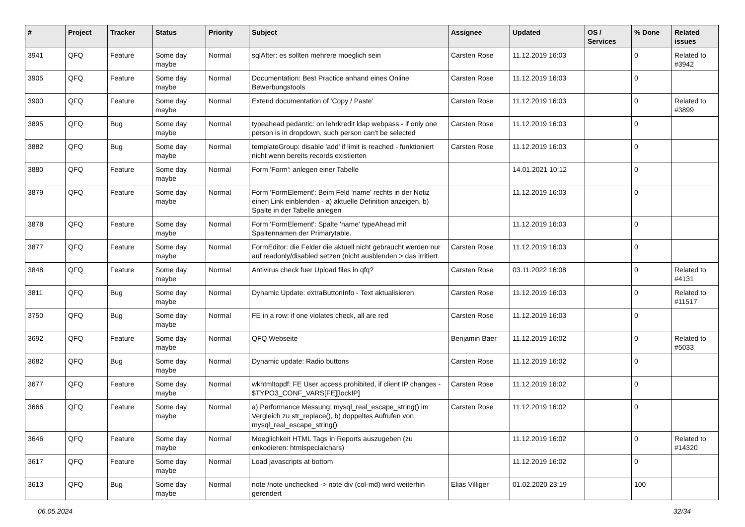| # | Project | Tracker | Status | Priority | Subject | Assignee | Updated | OS / Services | % Done | Related issues |
| --- | --- | --- | --- | --- | --- | --- | --- | --- | --- | --- |
| 3941 | QFQ | Feature | Some day maybe | Normal | sqlAfter: es sollten mehrere moeglich sein | Carsten Rose | 11.12.2019 16:03 | | 0 | Related to #3942 |
| 3905 | QFQ | Feature | Some day maybe | Normal | Documentation: Best Practice anhand eines Online Bewerbungstools | Carsten Rose | 11.12.2019 16:03 | | 0 | |
| 3900 | QFQ | Feature | Some day maybe | Normal | Extend documentation of 'Copy / Paste' | Carsten Rose | 11.12.2019 16:03 | | 0 | Related to #3899 |
| 3895 | QFQ | Bug | Some day maybe | Normal | typeahead pedantic: on lehrkredit ldap webpass - if only one person is in dropdown, such person can't be selected | Carsten Rose | 11.12.2019 16:03 | | 0 | |
| 3882 | QFQ | Bug | Some day maybe | Normal | templateGroup: disable 'add' if limit is reached - funktioniert nicht wenn bereits records existierten | Carsten Rose | 11.12.2019 16:03 | | 0 | |
| 3880 | QFQ | Feature | Some day maybe | Normal | Form 'Form': anlegen einer Tabelle | | 14.01.2021 10:12 | | 0 | |
| 3879 | QFQ | Feature | Some day maybe | Normal | Form 'FormElement': Beim Feld 'name' rechts in der Notiz einen Link einblenden - a) aktuelle Definition anzeigen, b) Spalte in der Tabelle anlegen | | 11.12.2019 16:03 | | 0 | |
| 3878 | QFQ | Feature | Some day maybe | Normal | Form 'FormElement': Spalte 'name' typeAhead mit Spaltennamen der Primarytable. | | 11.12.2019 16:03 | | 0 | |
| 3877 | QFQ | Feature | Some day maybe | Normal | FormEditor: die Felder die aktuell nicht gebraucht werden nur auf readonly/disabled setzen (nicht ausblenden > das irritiert. | Carsten Rose | 11.12.2019 16:03 | | 0 | |
| 3848 | QFQ | Feature | Some day maybe | Normal | Antivirus check fuer Upload files in qfq? | Carsten Rose | 03.11.2022 16:08 | | 0 | Related to #4131 |
| 3811 | QFQ | Bug | Some day maybe | Normal | Dynamic Update: extraButtonInfo - Text aktualisieren | Carsten Rose | 11.12.2019 16:03 | | 0 | Related to #11517 |
| 3750 | QFQ | Bug | Some day maybe | Normal | FE in a row: if one violates check, all are red | Carsten Rose | 11.12.2019 16:03 | | 0 | |
| 3692 | QFQ | Feature | Some day maybe | Normal | QFQ Webseite | Benjamin Baer | 11.12.2019 16:02 | | 0 | Related to #5033 |
| 3682 | QFQ | Bug | Some day maybe | Normal | Dynamic update: Radio buttons | Carsten Rose | 11.12.2019 16:02 | | 0 | |
| 3677 | QFQ | Feature | Some day maybe | Normal | wkhtmltopdf: FE User access prohibited, if client IP changes - $TYPO3_CONF_VARS[FE][lockIP] | Carsten Rose | 11.12.2019 16:02 | | 0 | |
| 3666 | QFQ | Feature | Some day maybe | Normal | a) Performance Messung: mysql_real_escape_string() im Vergleich zu str_replace(), b) doppeltes Aufrufen von mysql_real_escape_string() | Carsten Rose | 11.12.2019 16:02 | | 0 | |
| 3646 | QFQ | Feature | Some day maybe | Normal | Moeglichkeit HTML Tags in Reports auszugeben (zu enkodieren: htmlspecialchars) | | 11.12.2019 16:02 | | 0 | Related to #14320 |
| 3617 | QFQ | Feature | Some day maybe | Normal | Load javascripts at bottom | | 11.12.2019 16:02 | | 0 | |
| 3613 | QFQ | Bug | Some day maybe | Normal | note /note unchecked -> note div (col-md) wird weiterhin gerendert | Elias Villiger | 01.02.2020 23:19 | | 100 | |
06.05.2024 32/34